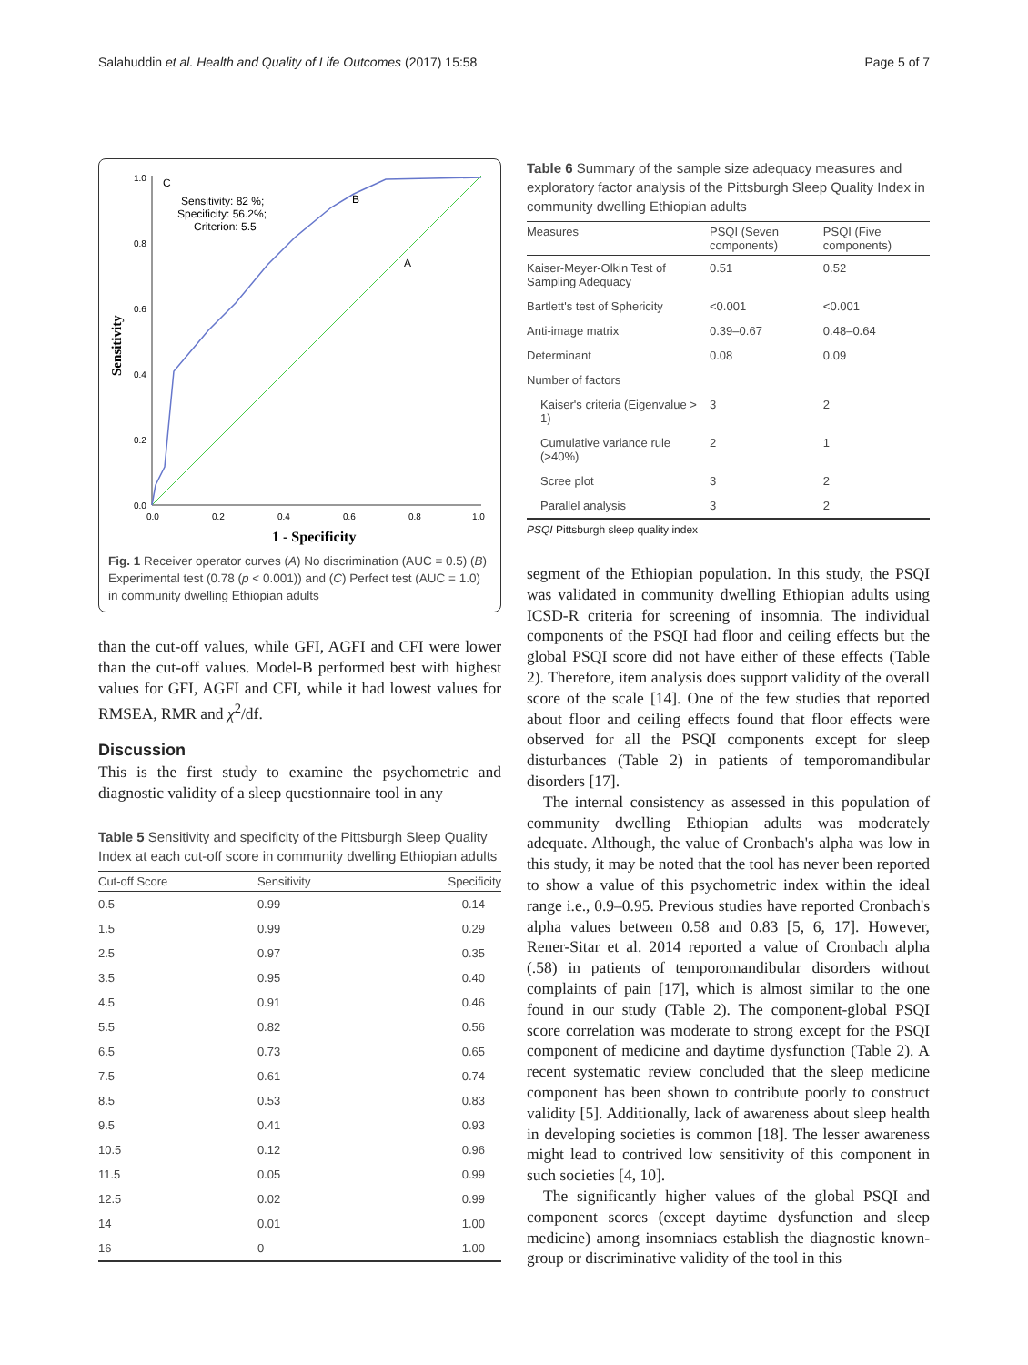Salahuddin et al. Health and Quality of Life Outcomes (2017) 15:58 Page 5 of 7
1.0
0.8
0.6
0.4
0.2
0.0
0.0
0.2
0.4
0.6
0.8
1.0
Sensitivity
1 - Specificity
C
B
A
Sensitivity: 82 %;
Specificity: 56.2%;
Criterion: 5.5
Fig. 1 Receiver operator curves (A) No discrimination (AUC = 0.5) (B) Experimental test (0.78 (p < 0.001)) and (C) Perfect test (AUC = 1.0) in community dwelling Ethiopian adults
than the cut-off values, while GFI, AGFI and CFI were lower than the cut-off values. Model-B performed best with highest values for GFI, AGFI and CFI, while it had lowest values for RMSEA, RMR and χ<sup>2</sup>/df.
Discussion
This is the first study to examine the psychometric and diagnostic validity of a sleep questionnaire tool in any
Table 5 Sensitivity and specificity of the Pittsburgh Sleep Quality Index at each cut-off score in community dwelling Ethiopian adults
| Cut-off Score | Sensitivity | Specificity |
| --- | --- | --- |
| 0.5 | 0.99 | 0.14 |
| 1.5 | 0.99 | 0.29 |
| 2.5 | 0.97 | 0.35 |
| 3.5 | 0.95 | 0.40 |
| 4.5 | 0.91 | 0.46 |
| 5.5 | 0.82 | 0.56 |
| 6.5 | 0.73 | 0.65 |
| 7.5 | 0.61 | 0.74 |
| 8.5 | 0.53 | 0.83 |
| 9.5 | 0.41 | 0.93 |
| 10.5 | 0.12 | 0.96 |
| 11.5 | 0.05 | 0.99 |
| 12.5 | 0.02 | 0.99 |
| 14 | 0.01 | 1.00 |
| 16 | 0 | 1.00 |
Table 6 Summary of the sample size adequacy measures and exploratory factor analysis of the Pittsburgh Sleep Quality Index in community dwelling Ethiopian adults
| Measures | PSQI (Seven components) | PSQI (Five components) |
| --- | --- | --- |
| Kaiser-Meyer-Olkin Test of Sampling Adequacy | 0.51 | 0.52 |
| Bartlett's test of Sphericity | <0.001 | <0.001 |
| Anti-image matrix | 0.39–0.67 | 0.48–0.64 |
| Determinant | 0.08 | 0.09 |
| Number of factors | | |
| Kaiser's criteria (Eigenvalue > 1) | 3 | 2 |
| Cumulative variance rule (>40%) | 2 | 1 |
| Scree plot | 3 | 2 |
| Parallel analysis | 3 | 2 |
PSQI Pittsburgh sleep quality index
segment of the Ethiopian population. In this study, the PSQI was validated in community dwelling Ethiopian adults using ICSD-R criteria for screening of insomnia. The individual components of the PSQI had floor and ceiling effects but the global PSQI score did not have either of these effects (Table 2). Therefore, item analysis does support validity of the overall score of the scale [14]. One of the few studies that reported about floor and ceiling effects found that floor effects were observed for all the PSQI components except for sleep disturbances (Table 2) in patients of temporomandibular disorders [17].
The internal consistency as assessed in this population of community dwelling Ethiopian adults was moderately adequate. Although, the value of Cronbach's alpha was low in this study, it may be noted that the tool has never been reported to show a value of this psychometric index within the ideal range i.e., 0.9–0.95. Previous studies have reported Cronbach's alpha values between 0.58 and 0.83 [5, 6, 17]. However, Rener-Sitar et al. 2014 reported a value of Cronbach alpha (.58) in patients of temporomandibular disorders without complaints of pain [17], which is almost similar to the one found in our study (Table 2). The component-global PSQI score correlation was moderate to strong except for the PSQI component of medicine and daytime dysfunction (Table 2). A recent systematic review concluded that the sleep medicine component has been shown to contribute poorly to construct validity [5]. Additionally, lack of awareness about sleep health in developing societies is common [18]. The lesser awareness might lead to contrived low sensitivity of this component in such societies [4, 10].
The significantly higher values of the global PSQI and component scores (except daytime dysfunction and sleep medicine) among insomniacs establish the diagnostic known-group or discriminative validity of the tool in this